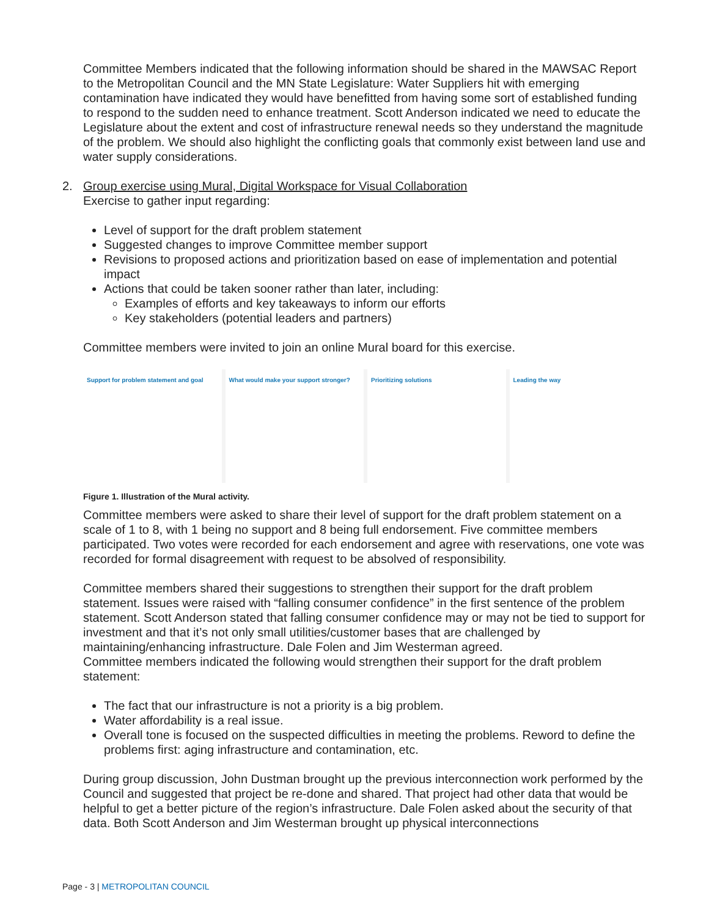Committee Members indicated that the following information should be shared in the MAWSAC Report to the Metropolitan Council and the MN State Legislature: Water Suppliers hit with emerging contamination have indicated they would have benefitted from having some sort of established funding to respond to the sudden need to enhance treatment. Scott Anderson indicated we need to educate the Legislature about the extent and cost of infrastructure renewal needs so they understand the magnitude of the problem. We should also highlight the conflicting goals that commonly exist between land use and water supply considerations.
2. Group exercise using Mural, Digital Workspace for Visual Collaboration
Exercise to gather input regarding:
Level of support for the draft problem statement
Suggested changes to improve Committee member support
Revisions to proposed actions and prioritization based on ease of implementation and potential impact
Actions that could be taken sooner rather than later, including:
Examples of efforts and key takeaways to inform our efforts
Key stakeholders (potential leaders and partners)
Committee members were invited to join an online Mural board for this exercise.
Support for problem statement and goal
What would make your support stronger?
Prioritizing solutions Leading the way
Figure 1. Illustration of the Mural activity.
Committee members were asked to share their level of support for the draft problem statement on a scale of 1 to 8, with 1 being no support and 8 being full endorsement. Five committee members participated. Two votes were recorded for each endorsement and agree with reservations, one vote was recorded for formal disagreement with request to be absolved of responsibility.
Committee members shared their suggestions to strengthen their support for the draft problem statement. Issues were raised with “falling consumer confidence” in the first sentence of the problem statement. Scott Anderson stated that falling consumer confidence may or may not be tied to support for investment and that it’s not only small utilities/customer bases that are challenged by maintaining/enhancing infrastructure. Dale Folen and Jim Westerman agreed.
Committee members indicated the following would strengthen their support for the draft problem statement:
The fact that our infrastructure is not a priority is a big problem.
Water affordability is a real issue.
Overall tone is focused on the suspected difficulties in meeting the problems. Reword to define the problems first: aging infrastructure and contamination, etc.
During group discussion, John Dustman brought up the previous interconnection work performed by the Council and suggested that project be re-done and shared. That project had other data that would be helpful to get a better picture of the region’s infrastructure. Dale Folen asked about the security of that data. Both Scott Anderson and Jim Westerman brought up physical interconnections
Page - 3 | METROPOLITAN COUNCIL